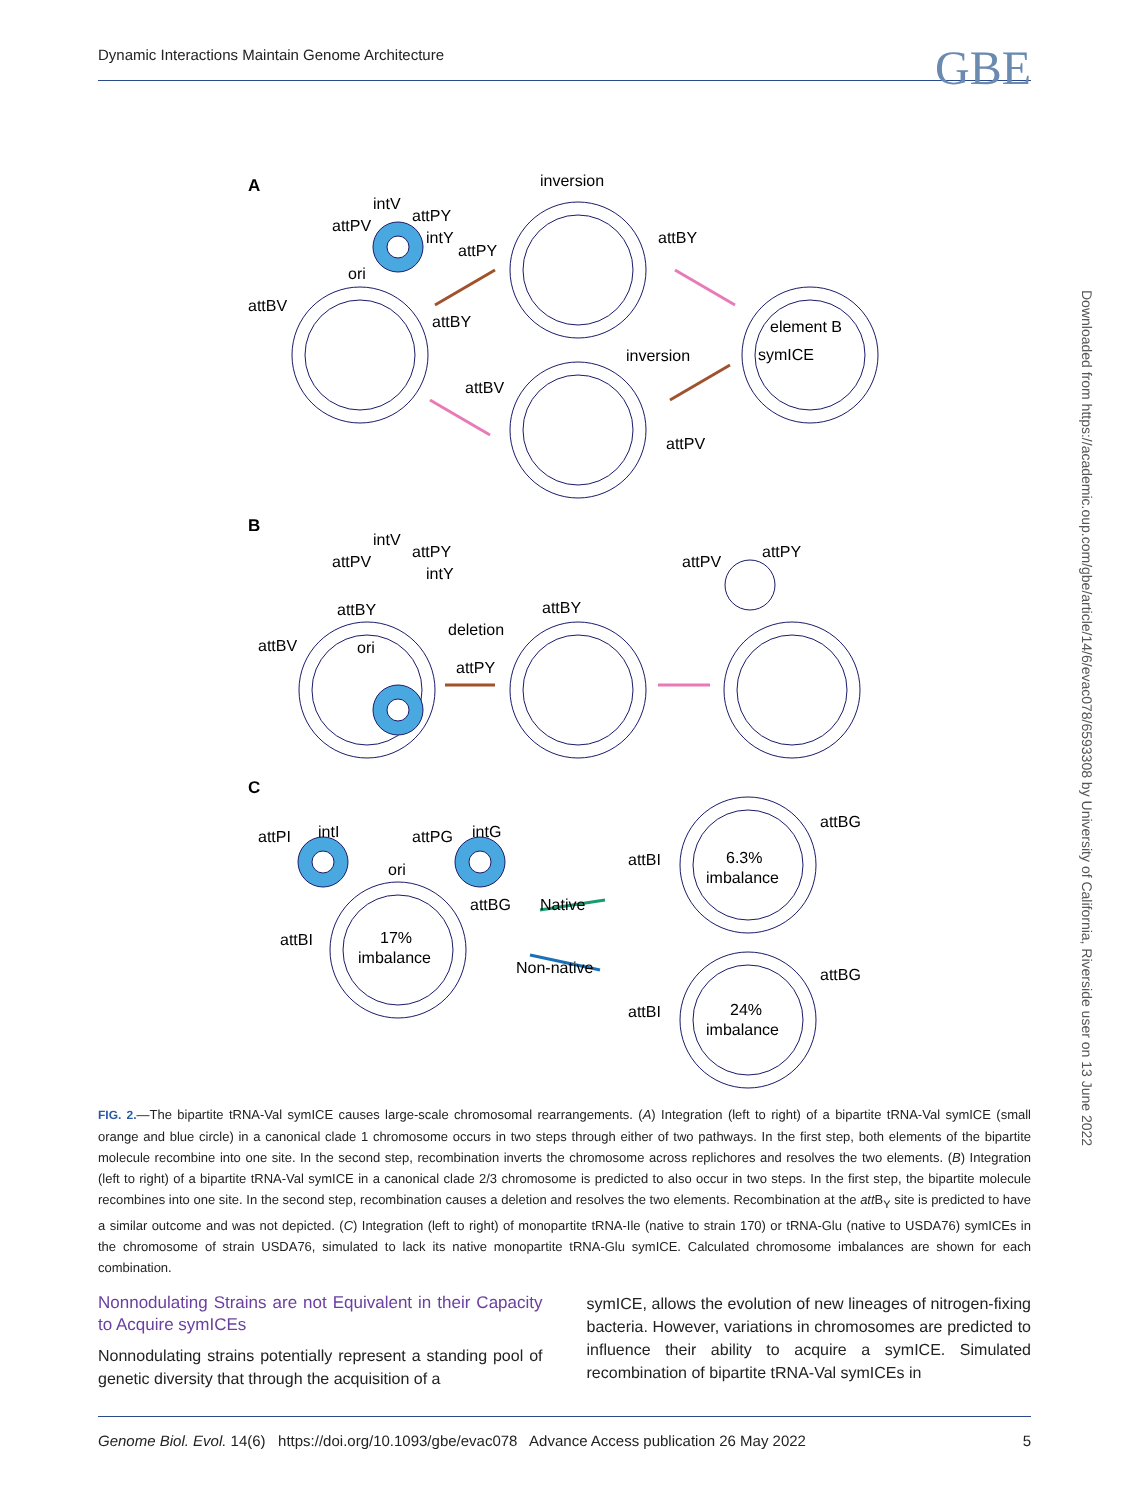Dynamic Interactions Maintain Genome Architecture
GBE
Downloaded from https://academic.oup.com/gbe/article/14/6/evac078/6593308 by University of California, Riverside user on 13 June 2022
A
B
C
inversion
intV
attPV
attPY
intY
attPY
attBY
ori
attBV
attBY
element B
symICE
inversion
attBV
attPV
intV
attPV
attPY
intY
attPV
attPY
attBY
attBY
deletion
attBV
ori
attPY
attPI
intI
attPG
intG
attBG
6.3%
imbalance
attBI
ori
attBG
Native
attBI
17%
imbalance
Non-native
attBG
24%
imbalance
attBI
FIG. 2.—The bipartite tRNA-Val symICE causes large-scale chromosomal rearrangements. (A) Integration (left to right) of a bipartite tRNA-Val symICE (small orange and blue circle) in a canonical clade 1 chromosome occurs in two steps through either of two pathways. In the first step, both elements of the bipartite molecule recombine into one site. In the second step, recombination inverts the chromosome across replichores and resolves the two elements. (B) Integration (left to right) of a bipartite tRNA-Val symICE in a canonical clade 2/3 chromosome is predicted to also occur in two steps. In the first step, the bipartite molecule recombines into one site. In the second step, recombination causes a deletion and resolves the two elements. Recombination at the att B<sub>Y</sub> site is predicted to have a similar outcome and was not depicted. (C) Integration (left to right) of monopartite tRNA-Ile (native to strain 170) or tRNA-Glu (native to USDA76) symICEs in the chromosome of strain USDA76, simulated to lack its native monopartite tRNA-Glu symICE. Calculated chromosome imbalances are shown for each combination.
Nonnodulating Strains are not Equivalent in their Capacity to Acquire symICEs
Nonnodulating strains potentially represent a standing pool of genetic diversity that through the acquisition of a
symICE, allows the evolution of new lineages of nitrogen-fixing bacteria. However, variations in chromosomes are predicted to influence their ability to acquire a symICE. Simulated recombination of bipartite tRNA-Val symICEs in
Genome Biol. Evol. 14(6) https://doi.org/10.1093/gbe/evac078 Advance Access publication 26 May 2022 5